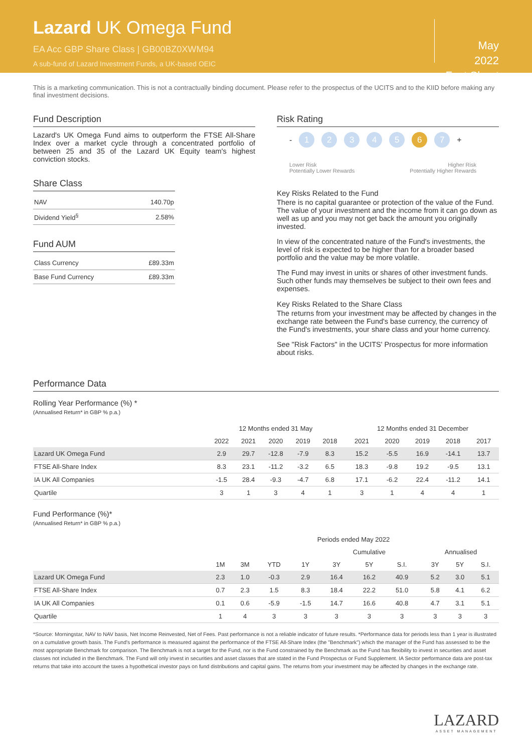Lazard UK Omega Fund
EA Acc GBP Share Class | GB00BZ0XWM94
A sub-fund of Lazard Investment Funds, a UK-based OEIC
May
2022
Fact Sheet
This is a marketing communication. This is not a contractually binding document. Please refer to the prospectus of the UCITS and to the KIID before making any final investment decisions.
Fund Description
Lazard's UK Omega Fund aims to outperform the FTSE All-Share Index over a market cycle through a concentrated portfolio of between 25 and 35 of the Lazard UK Equity team's highest conviction stocks.
Share Class
| NAV | 140.70p |
| Dividend Yield<sup>§</sup> | 2.58% |
Fund AUM
| Class Currency | £89.33m |
| Base Fund Currency | £89.33m |
Risk Rating
-
1 2 3 4 5 6 7
+
Lower Risk
Potentially Lower Rewards
Higher Risk
Potentially Higher Rewards
Key Risks Related to the Fund
There is no capital guarantee or protection of the value of the Fund. The value of your investment and the income from it can go down as well as up and you may not get back the amount you originally invested.
In view of the concentrated nature of the Fund's investments, the level of risk is expected to be higher than for a broader based portfolio and the value may be more volatile.
The Fund may invest in units or shares of other investment funds. Such other funds may themselves be subject to their own fees and expenses.
Key Risks Related to the Share Class
The returns from your investment may be affected by changes in the exchange rate between the Fund's base currency, the currency of the Fund's investments, your share class and your home currency.
See "Risk Factors" in the UCITS' Prospectus for more information about risks.
Performance Data
Rolling Year Performance (%) *
(Annualised Return* in GBP % p.a.)
| | 12 Months ended 31 May | | | | | | 12 Months ended 31 December | | | | |
| --- | --- | --- | --- | --- | --- | --- | --- | --- | --- | --- | --- |
| | 2022 | 2021 | 2020 | 2019 | 2018 | | 2021 | 2020 | 2019 | 2018 | 2017 |
| Lazard UK Omega Fund | 2.9 | 29.7 | -12.8 | -7.9 | 8.3 | | 15.2 | -5.5 | 16.9 | -14.1 | 13.7 |
| FTSE All-Share Index | 8.3 | 23.1 | -11.2 | -3.2 | 6.5 | | 18.3 | -9.8 | 19.2 | -9.5 | 13.1 |
| IA UK All Companies | -1.5 | 28.4 | -9.3 | -4.7 | 6.8 | | 17.1 | -6.2 | 22.4 | -11.2 | 14.1 |
| Quartile | 3 | 1 | 3 | 4 | 1 | | 3 | 1 | 4 | 4 | 1 |
Fund Performance (%)*
(Annualised Return* in GBP % p.a.)
| | Periods ended May 2022 | | | | | | | | | | |
| --- | --- | --- | --- | --- | --- | --- | --- | --- | --- | --- | --- |
| | | | | | Cumulative | | | | Annualised | | |
| | 1M | 3M | YTD | 1Y | 3Y | 5Y | S.I. | | 3Y | 5Y | S.I. |
| Lazard UK Omega Fund | 2.3 | 1.0 | -0.3 | 2.9 | 16.4 | 16.2 | 40.9 | | 5.2 | 3.0 | 5.1 |
| FTSE All-Share Index | 0.7 | 2.3 | 1.5 | 8.3 | 18.4 | 22.2 | 51.0 | | 5.8 | 4.1 | 6.2 |
| IA UK All Companies | 0.1 | 0.6 | -5.9 | -1.5 | 14.7 | 16.6 | 40.8 | | 4.7 | 3.1 | 5.1 |
| Quartile | 1 | 4 | 3 | 3 | 3 | 3 | 3 | | 3 | 3 | 3 |
*Source: Morningstar, NAV to NAV basis, Net Income Reinvested, Net of Fees. Past performance is not a reliable indicator of future results. *Performance data for periods less than 1 year is illustrated on a cumulative growth basis. The Fund's performance is measured against the performance of the FTSE All-Share Index (the "Benchmark") which the manager of the Fund has assessed to be the most appropriate Benchmark for comparison. The Benchmark is not a target for the Fund, nor is the Fund constrained by the Benchmark as the Fund has flexibility to invest in securities and asset classes not included in the Benchmark. The Fund will only invest in securities and asset classes that are stated in the Fund Prospectus or Fund Supplement. IA Sector performance data are post-tax returns that take into account the taxes a hypothetical investor pays on fund distributions and capital gains. The returns from your investment may be affected by changes in the exchange rate.
LAZARD
ASSET MANAGEMENT